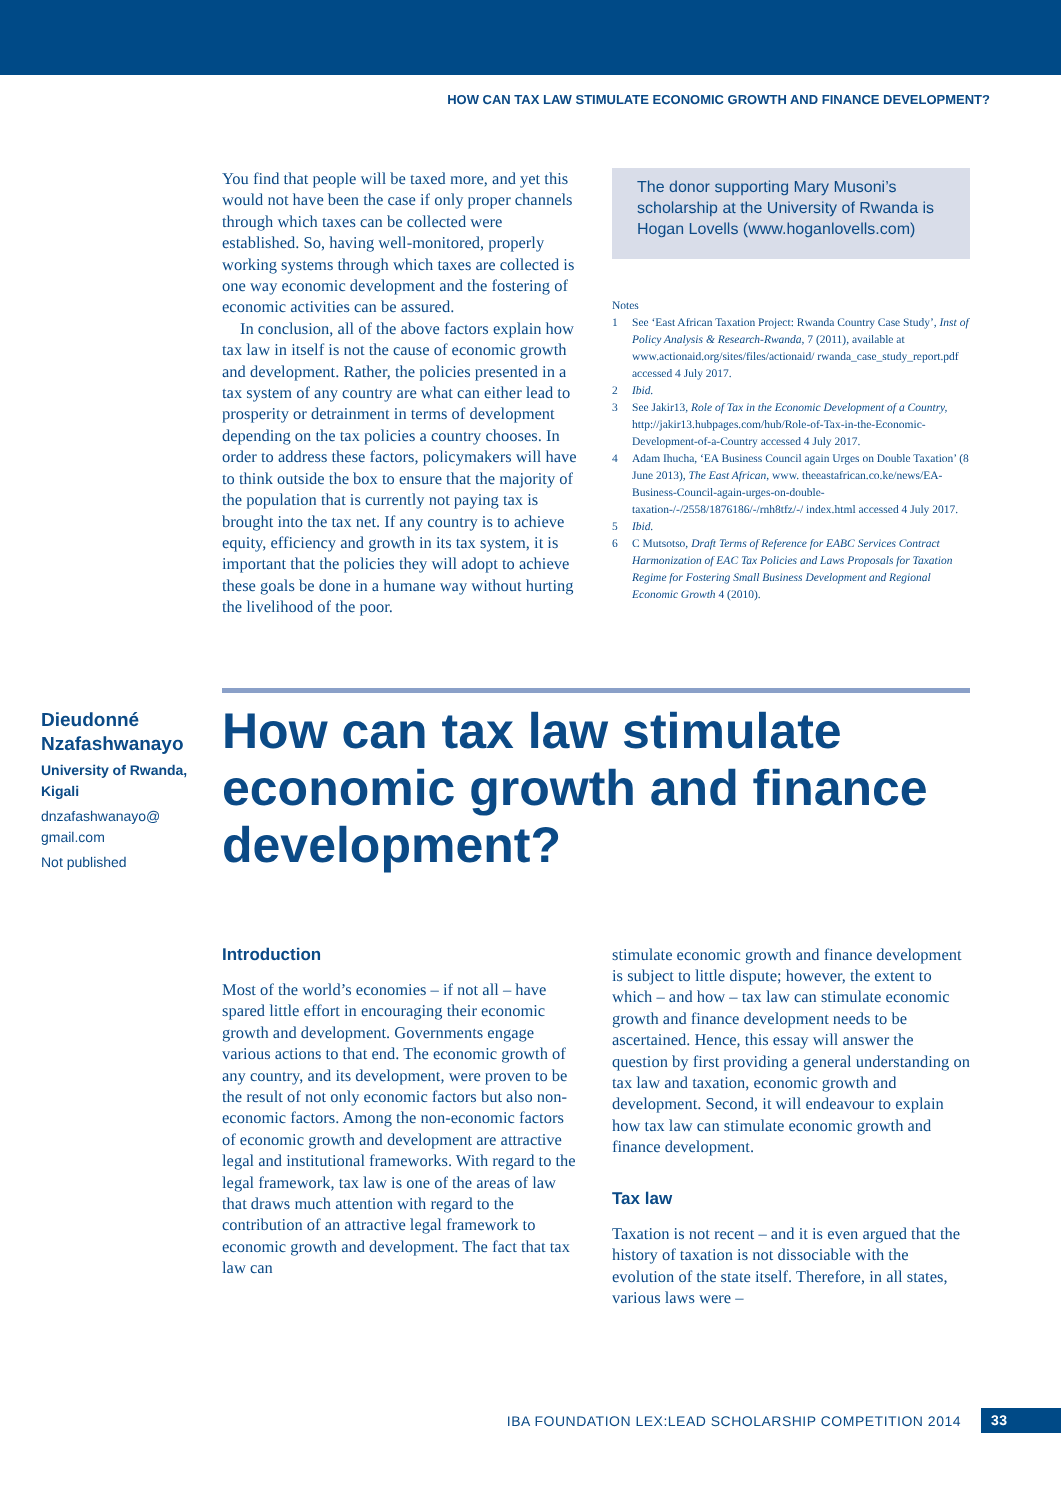HOW CAN TAX LAW STIMULATE ECONOMIC GROWTH AND FINANCE DEVELOPMENT?
You find that people will be taxed more, and yet this would not have been the case if only proper channels through which taxes can be collected were established. So, having well-monitored, properly working systems through which taxes are collected is one way economic development and the fostering of economic activities can be assured.
In conclusion, all of the above factors explain how tax law in itself is not the cause of economic growth and development. Rather, the policies presented in a tax system of any country are what can either lead to prosperity or detrainment in terms of development depending on the tax policies a country chooses. In order to address these factors, policymakers will have to think outside the box to ensure that the majority of the population that is currently not paying tax is brought into the tax net. If any country is to achieve equity, efficiency and growth in its tax system, it is important that the policies they will adopt to achieve these goals be done in a humane way without hurting the livelihood of the poor.
The donor supporting Mary Musoni’s scholarship at the University of Rwanda is Hogan Lovells (www.hoganlovells.com)
Notes
1 See ‘East African Taxation Project: Rwanda Country Case Study’, Inst of Policy Analysis & Research-Rwanda, 7 (2011), available at www.actionaid.org/sites/files/actionaid/ rwanda_case_study_report.pdf accessed 4 July 2017.
2 Ibid.
3 See Jakir13, Role of Tax in the Economic Development of a Country, http://jakir13.hubpages.com/hub/Role-of-Tax-in-the-Economic-Development-of-a-Country accessed 4 July 2017.
4 Adam Ihucha, ‘EA Business Council again Urges on Double Taxation’ (8 June 2013), The East African, www. theeastafrican.co.ke/news/EA-Business-Council-again-urges-on-double-taxation-/-/2558/1876186/-/rnh8tfz/-/ index.html accessed 4 July 2017.
5 Ibid.
6 C Mutsotso, Draft Terms of Reference for EABC Services Contract Harmonization of EAC Tax Policies and Laws Proposals for Taxation Regime for Fostering Small Business Development and Regional Economic Growth 4 (2010).
Dieudonné Nzafashwanayo
University of Rwanda, Kigali
dnzafashwanayo@ gmail.com
Not published
How can tax law stimulate economic growth and finance development?
Introduction
Most of the world’s economies – if not all – have spared little effort in encouraging their economic growth and development. Governments engage various actions to that end. The economic growth of any country, and its development, were proven to be the result of not only economic factors but also non-economic factors. Among the non-economic factors of economic growth and development are attractive legal and institutional frameworks. With regard to the legal framework, tax law is one of the areas of law that draws much attention with regard to the contribution of an attractive legal framework to economic growth and development. The fact that tax law can
stimulate economic growth and finance development is subject to little dispute; however, the extent to which – and how – tax law can stimulate economic growth and finance development needs to be ascertained. Hence, this essay will answer the question by first providing a general understanding on tax law and taxation, economic growth and development. Second, it will endeavour to explain how tax law can stimulate economic growth and finance development.
Tax law
Taxation is not recent – and it is even argued that the history of taxation is not dissociable with the evolution of the state itself. Therefore, in all states, various laws were –
IBA FOUNDATION LEX:LEAD SCHOLARSHIP COMPETITION 2014 33